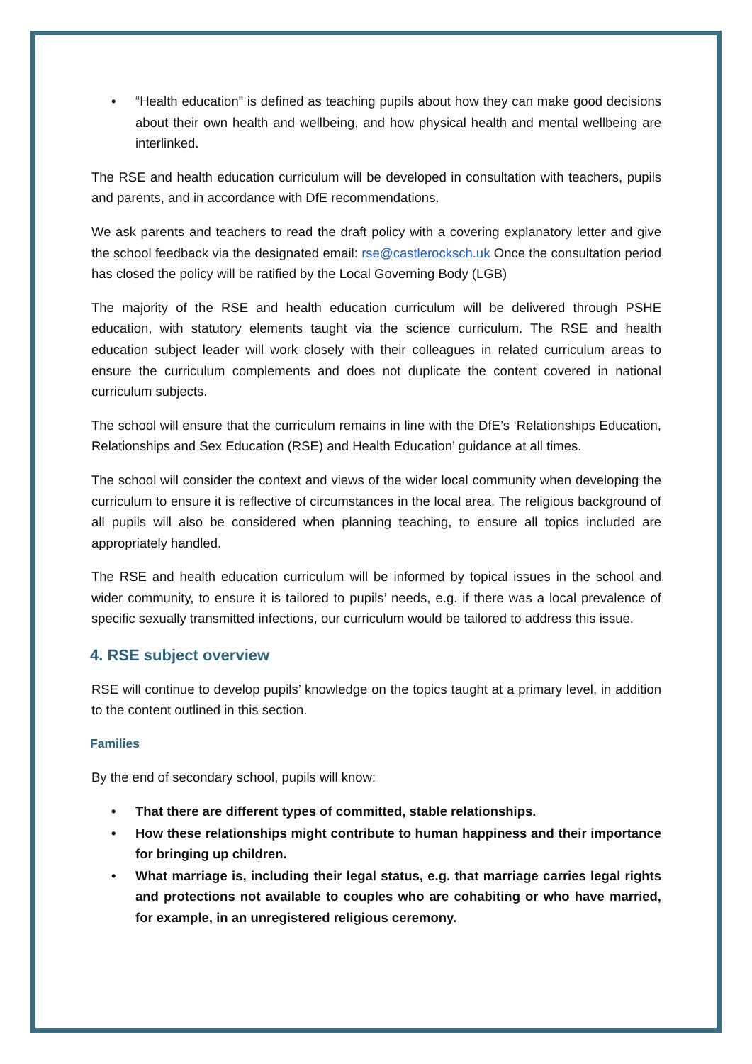• “Health education” is defined as teaching pupils about how they can make good decisions about their own health and wellbeing, and how physical health and mental wellbeing are interlinked.
The RSE and health education curriculum will be developed in consultation with teachers, pupils and parents, and in accordance with DfE recommendations.
We ask parents and teachers to read the draft policy with a covering explanatory letter and give the school feedback via the designated email: rse@castlerocksch.uk Once the consultation period has closed the policy will be ratified by the Local Governing Body (LGB)
The majority of the RSE and health education curriculum will be delivered through PSHE education, with statutory elements taught via the science curriculum. The RSE and health education subject leader will work closely with their colleagues in related curriculum areas to ensure the curriculum complements and does not duplicate the content covered in national curriculum subjects.
The school will ensure that the curriculum remains in line with the DfE’s ‘Relationships Education, Relationships and Sex Education (RSE) and Health Education’ guidance at all times.
The school will consider the context and views of the wider local community when developing the curriculum to ensure it is reflective of circumstances in the local area. The religious background of all pupils will also be considered when planning teaching, to ensure all topics included are appropriately handled.
The RSE and health education curriculum will be informed by topical issues in the school and wider community, to ensure it is tailored to pupils’ needs, e.g. if there was a local prevalence of specific sexually transmitted infections, our curriculum would be tailored to address this issue.
4. RSE subject overview
RSE will continue to develop pupils’ knowledge on the topics taught at a primary level, in addition to the content outlined in this section.
Families
By the end of secondary school, pupils will know:
• That there are different types of committed, stable relationships.
• How these relationships might contribute to human happiness and their importance for bringing up children.
• What marriage is, including their legal status, e.g. that marriage carries legal rights and protections not available to couples who are cohabiting or who have married, for example, in an unregistered religious ceremony.